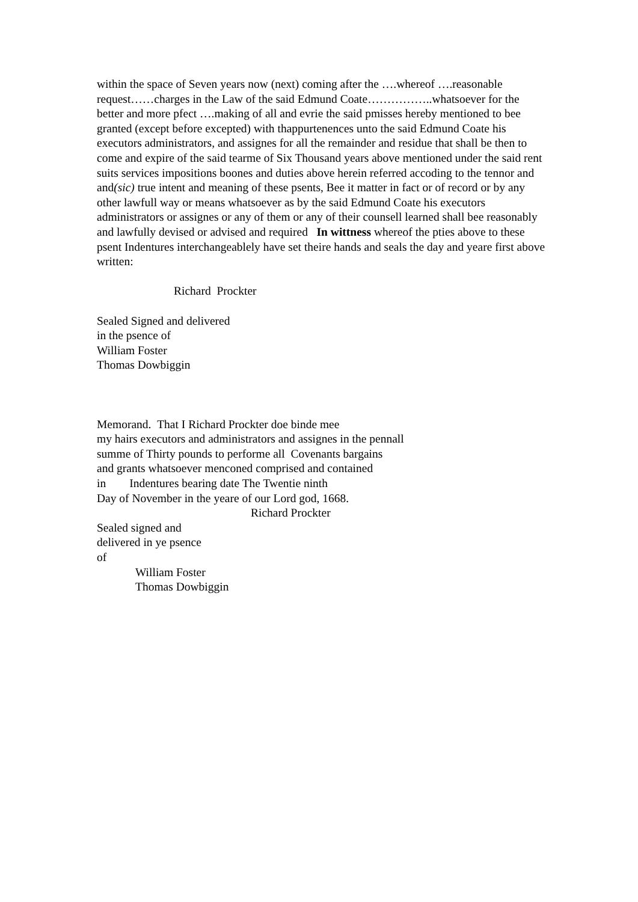within the space of Seven years now (next) coming after the ….whereof ….reasonable request……charges in the Law of the said Edmund Coate……………..whatsoever for the better and more pfect ….making of all and evrie the said pmisses hereby mentioned to bee granted (except before excepted) with thappurtenences unto the said Edmund Coate his executors administrators, and assignes for all the remainder and residue that shall be then to come and expire of the said tearme of Six Thousand years above mentioned under the said rent suits services impositions boones and duties above herein referred accoding to the tennor and and(sic) true intent and meaning of these psents, Bee it matter in fact or of record or by any other lawfull way or means whatsoever as by the said Edmund Coate his executors administrators or assignes or any of them or any of their counsell learned shall bee reasonably and lawfully devised or advised and required In wittness whereof the pties above to these psent Indentures interchangeablely have set theire hands and seals the day and yeare first above written:
Richard Prockter
Sealed Signed and delivered
in the psence of
William Foster
Thomas Dowbiggin
Memorand. That I Richard Prockter doe binde mee
my hairs executors and administrators and assignes in the pennall
summe of Thirty pounds to performe all Covenants bargains
and grants whatsoever menconed comprised and contained
in Indentures bearing date The Twentie ninth
Day of November in the yeare of our Lord god, 1668.
Richard Prockter
Sealed signed and
delivered in ye psence
of
William Foster
Thomas Dowbiggin